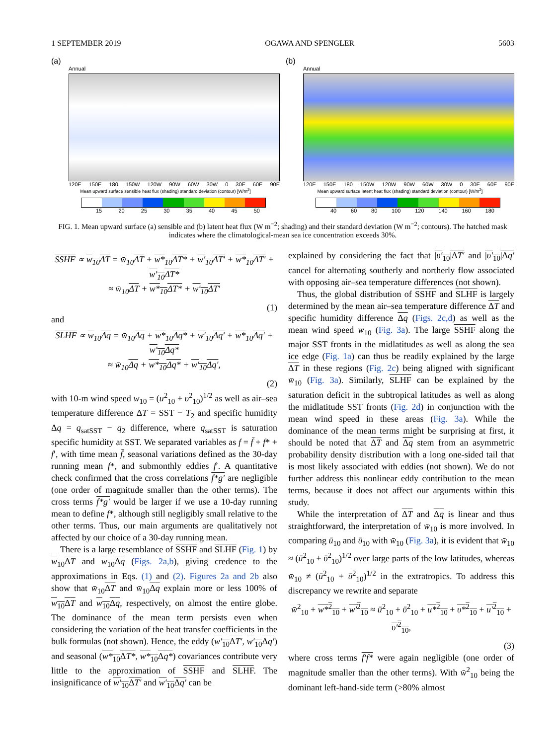1 SEPTEMBER 2019 OGAWA AND SPENGLER 5603
(a)
Annual
120E 150E 180 150W 120W 90W 60W 30W 0 30E 60E 90E
Mean upward surface sensible heat flux (shading) standard deviation (contour) [W/m<sup>2</sup>]
15 20 25 30 35 40 45 50
(b)
Annual
120E 150E 180 150W 120W 90W 60W 30W 0 30E 60E 90E
Mean upward surface latent heat flux (shading) standard deviation (contour) [W/m<sup>2</sup>]
40 60 80 100 120 140 160 180
FIG. 1. Mean upward surface (a) sensible and (b) latent heat flux (W m<sup>−2</sup>; shading) and their standard deviation (W m<sup>−2</sup>; contours). The hatched mask indicates where the climatological-mean sea ice concentration exceeds 30%.
SSHF ∝ w<sub>10</sub>ΔT = w̄<sub>10</sub>ΔT + w*<sub>10</sub>ΔT* + w′<sub>10</sub>ΔT′ + w*<sub>10</sub>ΔT′ + w′<sub>10</sub>ΔT*
≈ w̄<sub>10</sub>ΔT + w*<sub>10</sub>ΔT* + w′<sub>10</sub>ΔT′
(1)
and
SLHF ∝ w<sub>10</sub>Δq = w̄<sub>10</sub>Δq + w*<sub>10</sub>Δq* + w′<sub>10</sub>Δq′ + w*<sub>10</sub>Δq′ + w′<sub>10</sub>Δq*
≈ w̄<sub>10</sub>Δq + w*<sub>10</sub>Δq* + w′<sub>10</sub>Δq′,
(2)
with 10-m wind speed w<sub>10</sub> = (u<sup>2</sup><sub>10</sub> + υ<sup>2</sup><sub>10</sub>)<sup>1/2</sup> as well as air–sea temperature difference ΔT = SST − T<sub>2</sub> and specific humidity Δq = q<sub>satSST</sub> − q<sub>2</sub> difference, where q<sub>satSST</sub> is saturation specific humidity at SST. We separated variables as f = f̄ + f* + f′, with time mean f̄, seasonal variations defined as the 30-day running mean f*, and submonthly eddies f′. A quantitative check confirmed that the cross correlations f*g′ are negligible (one order of magnitude smaller than the other terms). The cross terms f*g′ would be larger if we use a 10-day running mean to define f*, although still negligibly small relative to the other terms. Thus, our main arguments are qualitatively not affected by our choice of a 30-day running mean.
There is a large resemblance of SSHF and SLHF (Fig. 1) by w<sub>10</sub>ΔT and w<sub>10</sub>Δq (Figs. 2a,b), giving credence to the approximations in Eqs. (1) and (2). Figures 2a and 2b also show that w̄<sub>10</sub>ΔT and w̄<sub>10</sub>Δq explain more or less 100% of w<sub>10</sub>ΔT and w<sub>10</sub>Δq, respectively, on almost the entire globe. The dominance of the mean term persists even when considering the variation of the heat transfer coefficients in the bulk formulas (not shown). Hence, the eddy (w′<sub>10</sub>ΔT′, w′<sub>10</sub>Δq′) and seasonal (w*<sub>10</sub>ΔT*, w*<sub>10</sub>Δq*) covariances contribute very little to the approximation of SSHF and SLHF. The insignificance of w′<sub>10</sub>ΔT′ and w′<sub>10</sub>Δq′ can be
explained by considering the fact that |υ′<sub>10</sub>|ΔT′ and |υ′<sub>10</sub>|Δq′ cancel for alternating southerly and northerly flow associated with opposing air–sea temperature differences (not shown).
Thus, the global distribution of SSHF and SLHF is largely determined by the mean air–sea temperature difference ΔT and specific humidity difference Δq (Figs. 2c,d) as well as the mean wind speed w̄<sub>10</sub> (Fig. 3a). The large SSHF along the major SST fronts in the midlatitudes as well as along the sea ice edge (Fig. 1a) can thus be readily explained by the large ΔT in these regions (Fig. 2c) being aligned with significant w̄<sub>10</sub> (Fig. 3a). Similarly, SLHF can be explained by the saturation deficit in the subtropical latitudes as well as along the midlatitude SST fronts (Fig. 2d) in conjunction with the mean wind speed in these areas (Fig. 3a). While the dominance of the mean terms might be surprising at first, it should be noted that ΔT and Δq stem from an asymmetric probability density distribution with a long one-sided tail that is most likely associated with eddies (not shown). We do not further address this nonlinear eddy contribution to the mean terms, because it does not affect our arguments within this study.
While the interpretation of ΔT and Δq is linear and thus straightforward, the interpretation of w̄<sub>10</sub> is more involved. In comparing ū<sub>10</sub> and ῡ<sub>10</sub> with w̄<sub>10</sub> (Fig. 3a), it is evident that w̄<sub>10</sub> ≈ (ū<sup>2</sup><sub>10</sub> + ῡ<sup>2</sup><sub>10</sub>)<sup>1/2</sup> over large parts of the low latitudes, whereas w̄<sub>10</sub> ≠ (ū<sup>2</sup><sub>10</sub> + ῡ<sup>2</sup><sub>10</sub>)<sup>1/2</sup> in the extratropics. To address this discrepancy we rewrite and separate
w̄<sup>2</sup><sub>10</sub> + w*<sup>2</sup><sub>10</sub> + w′<sup>2</sup><sub>10</sub> ≈ ū<sup>2</sup><sub>10</sub> + ῡ<sup>2</sup><sub>10</sub> + u*<sup>2</sup><sub>10</sub> + υ*<sup>2</sup><sub>10</sub> + u′<sup>2</sup><sub>10</sub> + υ′<sup>2</sup><sub>10</sub>,
(3)
where cross terms f′f* were again negligible (one order of magnitude smaller than the other terms). With w̄<sup>2</sup><sub>10</sub> being the dominant left-hand-side term (>80% almost